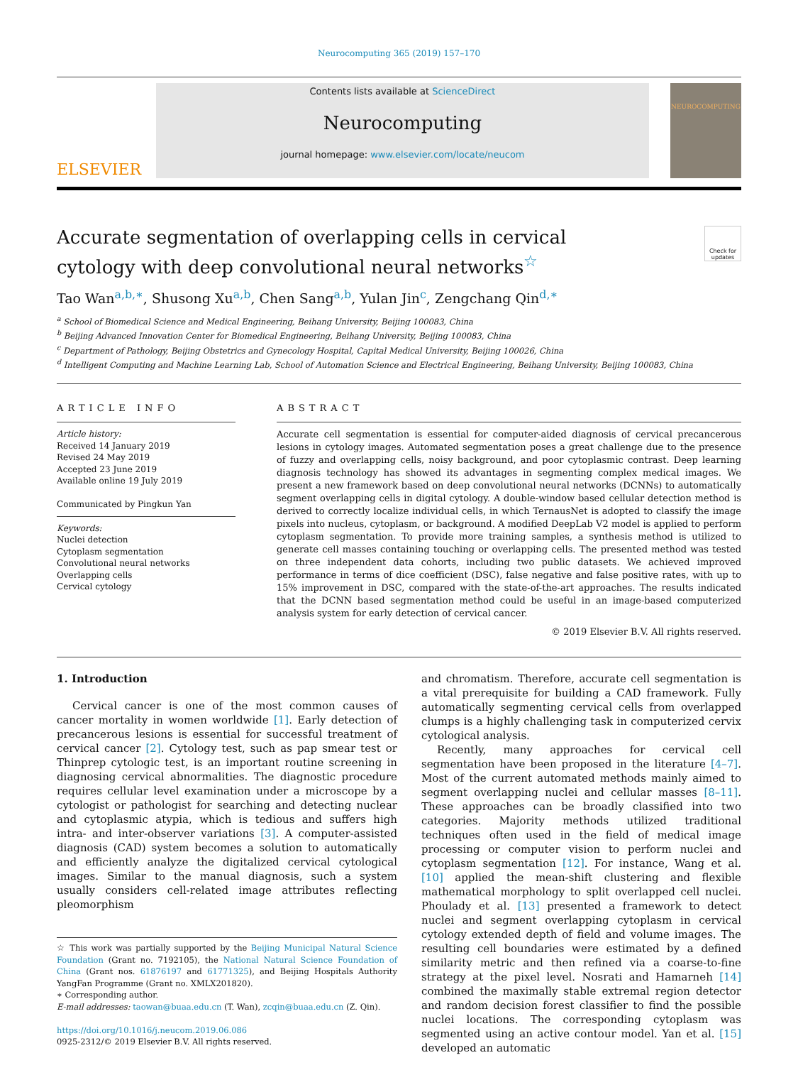Neurocomputing 365 (2019) 157–170
ELSEVIER
Contents lists available at ScienceDirect
Neurocomputing
journal homepage: www.elsevier.com/locate/neucom
NEUROCOMPUTING
Accurate segmentation of overlapping cells in cervical cytology with deep convolutional neural networks<sup>☆</sup>
Check for updates
Tao Wan<sup>a,b,∗</sup>, Shusong Xu<sup>a,b</sup>, Chen Sang<sup>a,b</sup>, Yulan Jin<sup>c</sup>, Zengchang Qin<sup>d,∗</sup>
<sup>a</sup> School of Biomedical Science and Medical Engineering, Beihang University, Beijing 100083, China
<sup>b</sup> Beijing Advanced Innovation Center for Biomedical Engineering, Beihang University, Beijing 100083, China
<sup>c</sup> Department of Pathology, Beijing Obstetrics and Gynecology Hospital, Capital Medical University, Beijing 100026, China
<sup>d</sup> Intelligent Computing and Machine Learning Lab, School of Automation Science and Electrical Engineering, Beihang University, Beijing 100083, China
ARTICLE INFO
Article history:
Received 14 January 2019
Revised 24 May 2019
Accepted 23 June 2019
Available online 19 July 2019
Communicated by Pingkun Yan
Keywords:
Nuclei detection
Cytoplasm segmentation
Convolutional neural networks
Overlapping cells
Cervical cytology
ABSTRACT
Accurate cell segmentation is essential for computer-aided diagnosis of cervical precancerous lesions in cytology images. Automated segmentation poses a great challenge due to the presence of fuzzy and overlapping cells, noisy background, and poor cytoplasmic contrast. Deep learning diagnosis technology has showed its advantages in segmenting complex medical images. We present a new framework based on deep convolutional neural networks (DCNNs) to automatically segment overlapping cells in digital cytology. A double-window based cellular detection method is derived to correctly localize individual cells, in which TernausNet is adopted to classify the image pixels into nucleus, cytoplasm, or background. A modified DeepLab V2 model is applied to perform cytoplasm segmentation. To provide more training samples, a synthesis method is utilized to generate cell masses containing touching or overlapping cells. The presented method was tested on three independent data cohorts, including two public datasets. We achieved improved performance in terms of dice coefficient (DSC), false negative and false positive rates, with up to 15% improvement in DSC, compared with the state-of-the-art approaches. The results indicated that the DCNN based segmentation method could be useful in an image-based computerized analysis system for early detection of cervical cancer.
© 2019 Elsevier B.V. All rights reserved.
1. Introduction
Cervical cancer is one of the most common causes of cancer mortality in women worldwide [1]. Early detection of precancerous lesions is essential for successful treatment of cervical cancer [2]. Cytology test, such as pap smear test or Thinprep cytologic test, is an important routine screening in diagnosing cervical abnormalities. The diagnostic procedure requires cellular level examination under a microscope by a cytologist or pathologist for searching and detecting nuclear and cytoplasmic atypia, which is tedious and suffers high intra- and inter-observer variations [3]. A computer-assisted diagnosis (CAD) system becomes a solution to automatically and efficiently analyze the digitalized cervical cytological images. Similar to the manual diagnosis, such a system usually considers cell-related image attributes reflecting pleomorphism
☆ This work was partially supported by the Beijing Municipal Natural Science Foundation (Grant no. 7192105), the National Natural Science Foundation of China (Grant nos. 61876197 and 61771325), and Beijing Hospitals Authority YangFan Programme (Grant no. XMLX201820).
∗ Corresponding author.
E-mail addresses: taowan@buaa.edu.cn (T. Wan), zcqin@buaa.edu.cn (Z. Qin).
https://doi.org/10.1016/j.neucom.2019.06.086
0925-2312/© 2019 Elsevier B.V. All rights reserved.
and chromatism. Therefore, accurate cell segmentation is a vital prerequisite for building a CAD framework. Fully automatically segmenting cervical cells from overlapped clumps is a highly challenging task in computerized cervix cytological analysis.
Recently, many approaches for cervical cell segmentation have been proposed in the literature [4–7]. Most of the current automated methods mainly aimed to segment overlapping nuclei and cellular masses [8–11]. These approaches can be broadly classified into two categories. Majority methods utilized traditional techniques often used in the field of medical image processing or computer vision to perform nuclei and cytoplasm segmentation [12]. For instance, Wang et al. [10] applied the mean-shift clustering and flexible mathematical morphology to split overlapped cell nuclei. Phoulady et al. [13] presented a framework to detect nuclei and segment overlapping cytoplasm in cervical cytology extended depth of field and volume images. The resulting cell boundaries were estimated by a defined similarity metric and then refined via a coarse-to-fine strategy at the pixel level. Nosrati and Hamarneh [14] combined the maximally stable extremal region detector and random decision forest classifier to find the possible nuclei locations. The corresponding cytoplasm was segmented using an active contour model. Yan et al. [15] developed an automatic